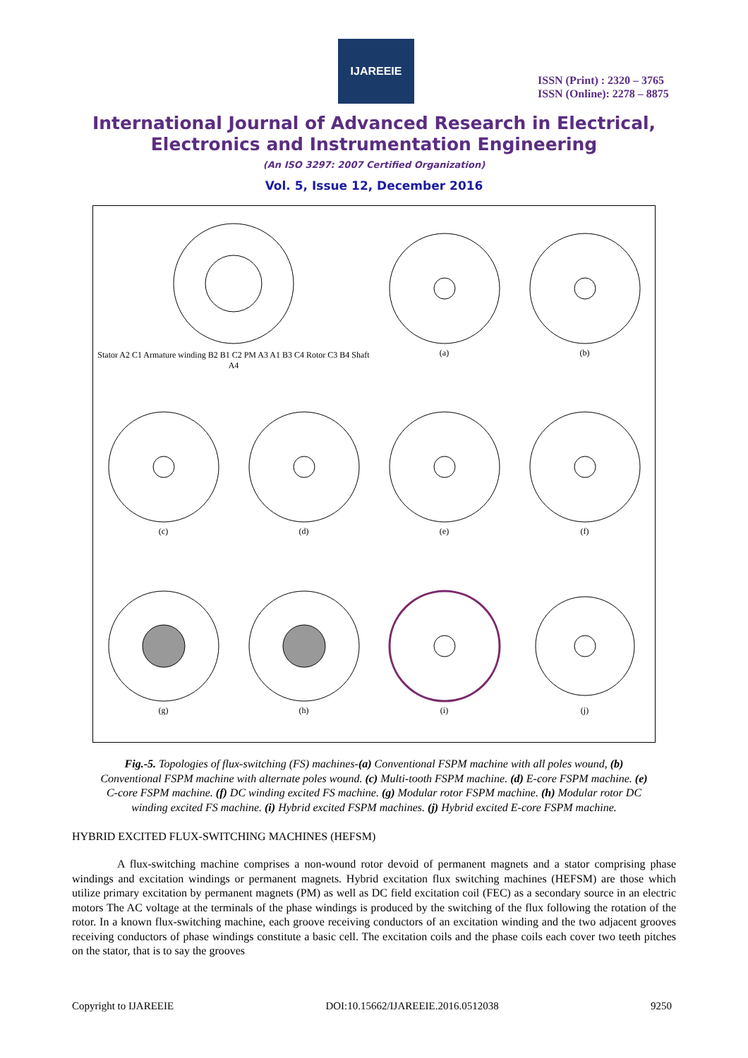IJAREEIE
ISSN (Print) : 2320 – 3765
ISSN (Online): 2278 – 8875
International Journal of Advanced Research in Electrical,
Electronics and Instrumentation Engineering
(An ISO 3297: 2007 Certified Organization)
Vol. 5, Issue 12, December 2016
Stator A2 C1 Armature winding B2 B1 C2 PM A3 A1 B3 C4 Rotor C3 B4 Shaft A4
(a)
(b)
(c)
(d)
(e)
(f)
(g)
(h)
(i)
(j)
Fig.-5. Topologies of flux-switching (FS) machines-(a) Conventional FSPM machine with all poles wound, (b) Conventional FSPM machine with alternate poles wound. (c) Multi-tooth FSPM machine. (d) E-core FSPM machine. (e) C-core FSPM machine. (f) DC winding excited FS machine. (g) Modular rotor FSPM machine. (h) Modular rotor DC winding excited FS machine. (i) Hybrid excited FSPM machines. (j) Hybrid excited E-core FSPM machine.
HYBRID EXCITED FLUX-SWITCHING MACHINES (HEFSM)
A flux-switching machine comprises a non-wound rotor devoid of permanent magnets and a stator comprising phase windings and excitation windings or permanent magnets. Hybrid excitation flux switching machines (HEFSM) are those which utilize primary excitation by permanent magnets (PM) as well as DC field excitation coil (FEC) as a secondary source in an electric motors The AC voltage at the terminals of the phase windings is produced by the switching of the flux following the rotation of the rotor. In a known flux-switching machine, each groove receiving conductors of an excitation winding and the two adjacent grooves receiving conductors of phase windings constitute a basic cell. The excitation coils and the phase coils each cover two teeth pitches on the stator, that is to say the grooves
Copyright to IJAREEIE DOI:10.15662/IJAREEIE.2016.0512038 9250